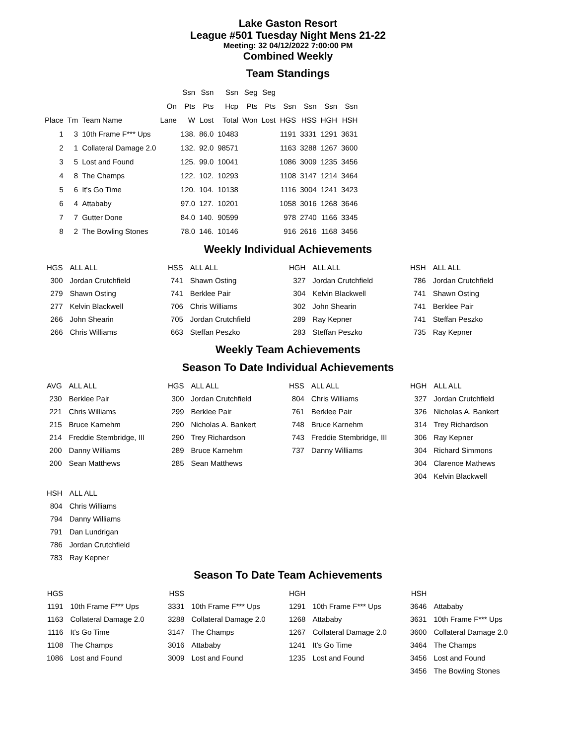Lake Gaston Resort
League #501 Tuesday Night Mens 21-22
Meeting: 32 04/12/2022 7:00:00 PM
Combined Weekly
Team Standings
| | | | | Ssn | Ssn | Ssn | Seg | Seg | | | | |
| --- | --- | --- | --- | --- | --- | --- | --- | --- | --- | --- | --- | --- |
| | | | On | Pts | Pts | Hcp | Pts | Pts | Ssn | Ssn | Ssn | Ssn |
| Place | Tm | Team Name | Lane | W | Lost | Total | Won | Lost | HGS | HSS | HGH | HSH |
| 1 | 3 | 10th Frame F*** Ups | | 138. | 86.0 | 10483 | | | 1191 | 3331 | 1291 | 3631 |
| 2 | 1 | Collateral Damage 2.0 | | 132. | 92.0 | 98571 | | | 1163 | 3288 | 1267 | 3600 |
| 3 | 5 | Lost and Found | | 125. | 99.0 | 10041 | | | 1086 | 3009 | 1235 | 3456 |
| 4 | 8 | The Champs | | 122. | 102. | 10293 | | | 1108 | 3147 | 1214 | 3464 |
| 5 | 6 | It's Go Time | | 120. | 104. | 10138 | | | 1116 | 3004 | 1241 | 3423 |
| 6 | 4 | Attababy | | 97.0 | 127. | 10201 | | | 1058 | 3016 | 1268 | 3646 |
| 7 | 7 | Gutter Done | | 84.0 | 140. | 90599 | | | 978 | 2740 | 1166 | 3345 |
| 8 | 2 | The Bowling Stones | | 78.0 | 146. | 10146 | | | 916 | 2616 | 1168 | 3456 |
Weekly Individual Achievements
| HGS | ALL ALL |
| 300 | Jordan Crutchfield |
| 279 | Shawn Osting |
| 277 | Kelvin Blackwell |
| 266 | John Shearin |
| 266 | Chris Williams |
| HSS | ALL ALL |
| 741 | Shawn Osting |
| 741 | Berklee Pair |
| 706 | Chris Williams |
| 705 | Jordan Crutchfield |
| 663 | Steffan Peszko |
| HGH | ALL ALL |
| 327 | Jordan Crutchfield |
| 304 | Kelvin Blackwell |
| 302 | John Shearin |
| 289 | Ray Kepner |
| 283 | Steffan Peszko |
| HSH | ALL ALL |
| 786 | Jordan Crutchfield |
| 741 | Shawn Osting |
| 741 | Berklee Pair |
| 741 | Steffan Peszko |
| 735 | Ray Kepner |
Weekly Team Achievements
Season To Date Individual Achievements
| AVG | ALL ALL |
| 230 | Berklee Pair |
| 221 | Chris Williams |
| 215 | Bruce Karnehm |
| 214 | Freddie Stembridge, III |
| 200 | Danny Williams |
| 200 | Sean Matthews |
| HGS | ALL ALL |
| 300 | Jordan Crutchfield |
| 299 | Berklee Pair |
| 290 | Nicholas A. Bankert |
| 290 | Trey Richardson |
| 289 | Bruce Karnehm |
| 285 | Sean Matthews |
| HSS | ALL ALL |
| 804 | Chris Williams |
| 761 | Berklee Pair |
| 748 | Bruce Karnehm |
| 743 | Freddie Stembridge, III |
| 737 | Danny Williams |
| HGH | ALL ALL |
| 327 | Jordan Crutchfield |
| 326 | Nicholas A. Bankert |
| 314 | Trey Richardson |
| 306 | Ray Kepner |
| 304 | Richard Simmons |
| 304 | Clarence Mathews |
| 304 | Kelvin Blackwell |
| HSH | ALL ALL |
| 804 | Chris Williams |
| 794 | Danny Williams |
| 791 | Dan Lundrigan |
| 786 | Jordan Crutchfield |
| 783 | Ray Kepner |
Season To Date Team Achievements
| HGS | |
| 1191 | 10th Frame F*** Ups |
| 1163 | Collateral Damage 2.0 |
| 1116 | It's Go Time |
| 1108 | The Champs |
| 1086 | Lost and Found |
| HSS | |
| 3331 | 10th Frame F*** Ups |
| 3288 | Collateral Damage 2.0 |
| 3147 | The Champs |
| 3016 | Attababy |
| 3009 | Lost and Found |
| HGH | |
| 1291 | 10th Frame F*** Ups |
| 1268 | Attababy |
| 1267 | Collateral Damage 2.0 |
| 1241 | It's Go Time |
| 1235 | Lost and Found |
| HSH | |
| 3646 | Attababy |
| 3631 | 10th Frame F*** Ups |
| 3600 | Collateral Damage 2.0 |
| 3464 | The Champs |
| 3456 | Lost and Found |
| 3456 | The Bowling Stones |